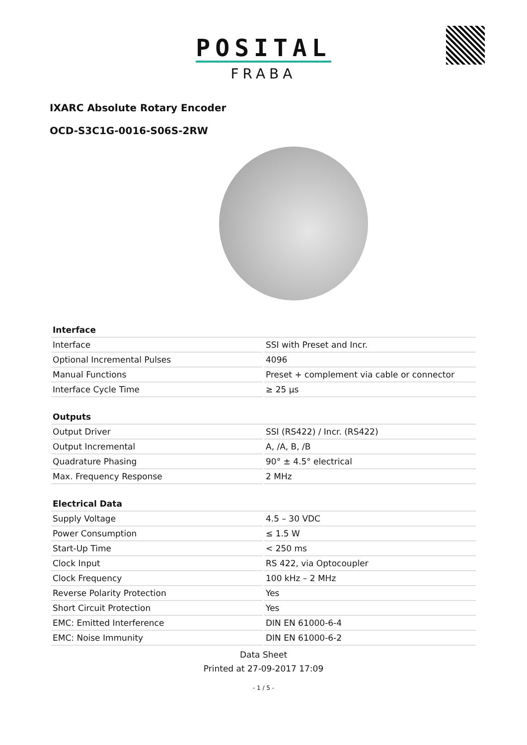POSITAL
FRABA
IXARC Absolute Rotary Encoder
OCD-S3C1G-0016-S06S-2RW
| Interface | |
| --- | --- |
| Interface | SSI with Preset and Incr. |
| Optional Incremental Pulses | 4096 |
| Manual Functions | Preset + complement via cable or connector |
| Interface Cycle Time | ≥ 25 µs |
| Outputs | |
| --- | --- |
| Output Driver | SSI (RS422) / Incr. (RS422) |
| Output Incremental | A, /A, B, /B |
| Quadrature Phasing | 90° ± 4.5° electrical |
| Max. Frequency Response | 2 MHz |
| Electrical Data | |
| --- | --- |
| Supply Voltage | 4.5 – 30 VDC |
| Power Consumption | ≤ 1.5 W |
| Start-Up Time | < 250 ms |
| Clock Input | RS 422, via Optocoupler |
| Clock Frequency | 100 kHz – 2 MHz |
| Reverse Polarity Protection | Yes |
| Short Circuit Protection | Yes |
| EMC: Emitted Interference | DIN EN 61000-6-4 |
| EMC: Noise Immunity | DIN EN 61000-6-2 |
Data Sheet
Printed at 27-09-2017 17:09
- 1 / 5 -